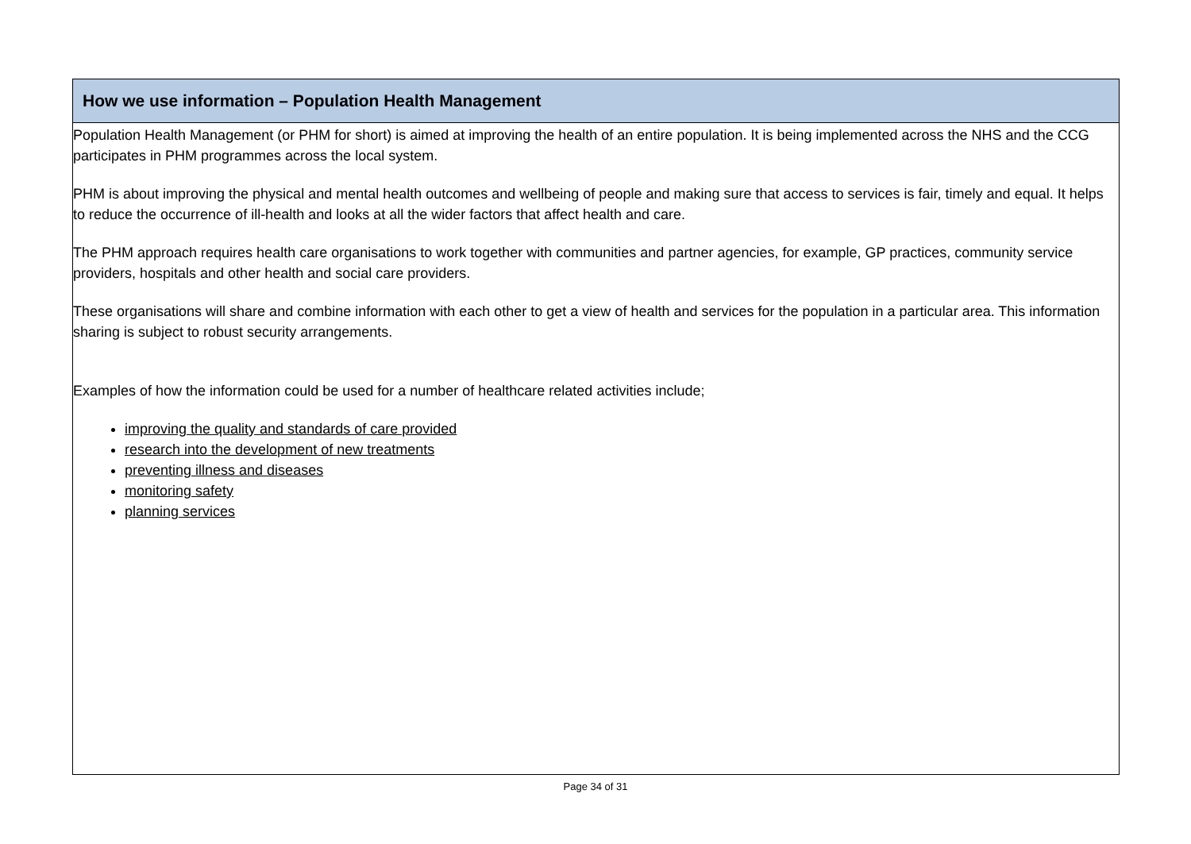| How we use information – Population Health Management |
| --- |
| Population Health Management (or PHM for short) is aimed at improving the health of an entire population. It is being implemented across the NHS and the CCG participates in PHM programmes across the local system. PHM is about improving the physical and mental health outcomes and wellbeing of people and making sure that access to services is fair, timely and equal. It helps to reduce the occurrence of ill-health and looks at all the wider factors that affect health and care. The PHM approach requires health care organisations to work together with communities and partner agencies, for example, GP practices, community service providers, hospitals and other health and social care providers. These organisations will share and combine information with each other to get a view of health and services for the population in a particular area. This information sharing is subject to robust security arrangements. Examples of how the information could be used for a number of healthcare related activities include; improving the quality and standards of care provided research into the development of new treatments preventing illness and diseases monitoring safety planning services |
Page 34 of 31